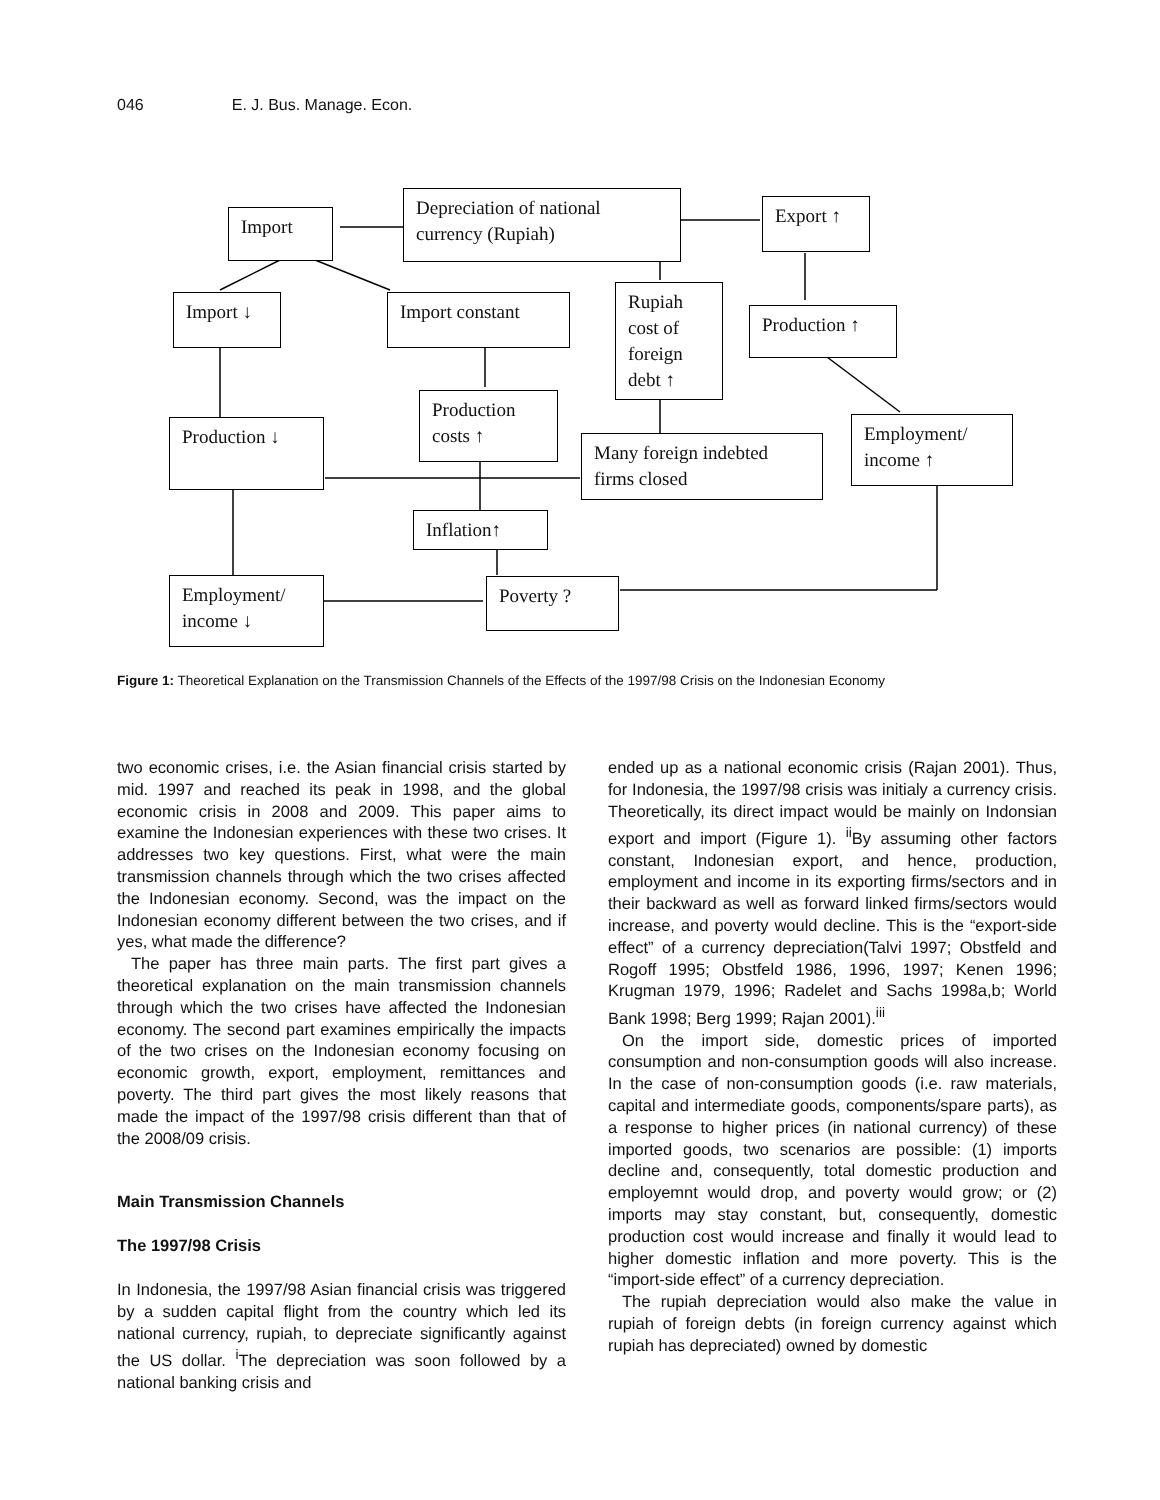046 E. J. Bus. Manage. Econ.
Depreciation of national currency (Rupiah)
Import Export ↑
Import ↓ Import constant
Rupiah cost of foreign debt ↑
Production ↑
Production costs ↑
Production ↓
Many foreign indebted firms closed
Employment/ income ↑
Inflation↑
Employment/ income ↓
Poverty ?
Figure 1: Theoretical Explanation on the Transmission Channels of the Effects of the 1997/98 Crisis on the Indonesian Economy
two economic crises, i.e. the Asian financial crisis started by mid. 1997 and reached its peak in 1998, and the global economic crisis in 2008 and 2009. This paper aims to examine the Indonesian experiences with these two crises. It addresses two key questions. First, what were the main transmission channels through which the two crises affected the Indonesian economy. Second, was the impact on the Indonesian economy different between the two crises, and if yes, what made the difference?
The paper has three main parts. The first part gives a theoretical explanation on the main transmission channels through which the two crises have affected the Indonesian economy. The second part examines empirically the impacts of the two crises on the Indonesian economy focusing on economic growth, export, employment, remittances and poverty. The third part gives the most likely reasons that made the impact of the 1997/98 crisis different than that of the 2008/09 crisis.
Main Transmission Channels
The 1997/98 Crisis
In Indonesia, the 1997/98 Asian financial crisis was triggered by a sudden capital flight from the country which led its national currency, rupiah, to depreciate significantly against the US dollar. <sup>i</sup>The depreciation was soon followed by a national banking crisis and
ended up as a national economic crisis (Rajan 2001). Thus, for Indonesia, the 1997/98 crisis was initialy a currency crisis. Theoretically, its direct impact would be mainly on Indonsian export and import (Figure 1). <sup>ii</sup>By assuming other factors constant, Indonesian export, and hence, production, employment and income in its exporting firms/sectors and in their backward as well as forward linked firms/sectors would increase, and poverty would decline. This is the “export-side effect” of a currency depreciation(Talvi 1997; Obstfeld and Rogoff 1995; Obstfeld 1986, 1996, 1997; Kenen 1996; Krugman 1979, 1996; Radelet and Sachs 1998a,b; World Bank 1998; Berg 1999; Rajan 2001).<sup>iii</sup>
On the import side, domestic prices of imported consumption and non-consumption goods will also increase. In the case of non-consumption goods (i.e. raw materials, capital and intermediate goods, components/spare parts), as a response to higher prices (in national currency) of these imported goods, two scenarios are possible: (1) imports decline and, consequently, total domestic production and employemnt would drop, and poverty would grow; or (2) imports may stay constant, but, consequently, domestic production cost would increase and finally it would lead to higher domestic inflation and more poverty. This is the “import-side effect” of a currency depreciation.
The rupiah depreciation would also make the value in rupiah of foreign debts (in foreign currency against which rupiah has depreciated) owned by domestic